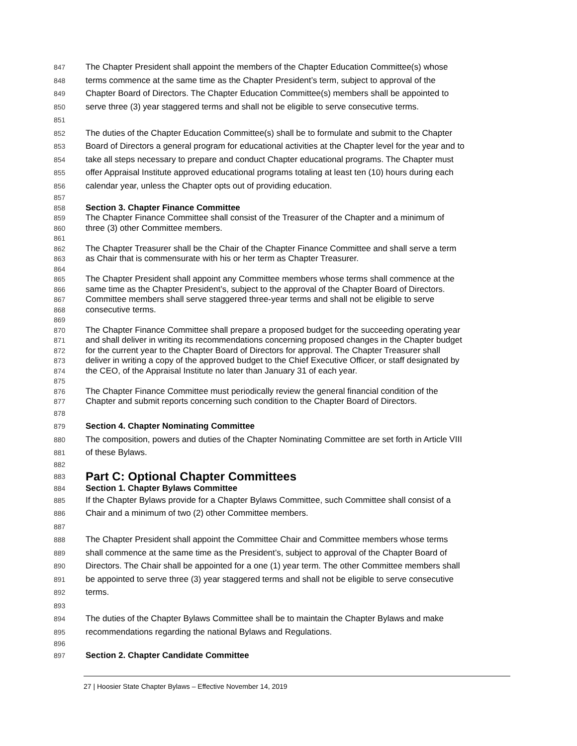847 The Chapter President shall appoint the members of the Chapter Education Committee(s) whose
848 terms commence at the same time as the Chapter President’s term, subject to approval of the
849 Chapter Board of Directors. The Chapter Education Committee(s) members shall be appointed to
850 serve three (3) year staggered terms and shall not be eligible to serve consecutive terms.
851
852 The duties of the Chapter Education Committee(s) shall be to formulate and submit to the Chapter
853 Board of Directors a general program for educational activities at the Chapter level for the year and to
854 take all steps necessary to prepare and conduct Chapter educational programs. The Chapter must
855 offer Appraisal Institute approved educational programs totaling at least ten (10) hours during each
856 calendar year, unless the Chapter opts out of providing education.
857
858 Section 3. Chapter Finance Committee
859 The Chapter Finance Committee shall consist of the Treasurer of the Chapter and a minimum of
860 three (3) other Committee members.
861
862 The Chapter Treasurer shall be the Chair of the Chapter Finance Committee and shall serve a term
863 as Chair that is commensurate with his or her term as Chapter Treasurer.
864
865 The Chapter President shall appoint any Committee members whose terms shall commence at the
866 same time as the Chapter President’s, subject to the approval of the Chapter Board of Directors.
867 Committee members shall serve staggered three-year terms and shall not be eligible to serve
868 consecutive terms.
869
870 The Chapter Finance Committee shall prepare a proposed budget for the succeeding operating year
871 and shall deliver in writing its recommendations concerning proposed changes in the Chapter budget
872 for the current year to the Chapter Board of Directors for approval. The Chapter Treasurer shall
873 deliver in writing a copy of the approved budget to the Chief Executive Officer, or staff designated by
874 the CEO, of the Appraisal Institute no later than January 31 of each year.
875
876 The Chapter Finance Committee must periodically review the general financial condition of the
877 Chapter and submit reports concerning such condition to the Chapter Board of Directors.
878
879 Section 4. Chapter Nominating Committee
880 The composition, powers and duties of the Chapter Nominating Committee are set forth in Article VIII
881 of these Bylaws.
882
883 Part C: Optional Chapter Committees
884 Section 1. Chapter Bylaws Committee
885 If the Chapter Bylaws provide for a Chapter Bylaws Committee, such Committee shall consist of a
886 Chair and a minimum of two (2) other Committee members.
887
888 The Chapter President shall appoint the Committee Chair and Committee members whose terms
889 shall commence at the same time as the President’s, subject to approval of the Chapter Board of
890 Directors. The Chair shall be appointed for a one (1) year term. The other Committee members shall
891 be appointed to serve three (3) year staggered terms and shall not be eligible to serve consecutive
892 terms.
893
894 The duties of the Chapter Bylaws Committee shall be to maintain the Chapter Bylaws and make
895 recommendations regarding the national Bylaws and Regulations.
896
897 Section 2. Chapter Candidate Committee
27 | Hoosier State Chapter Bylaws – Effective November 14, 2019